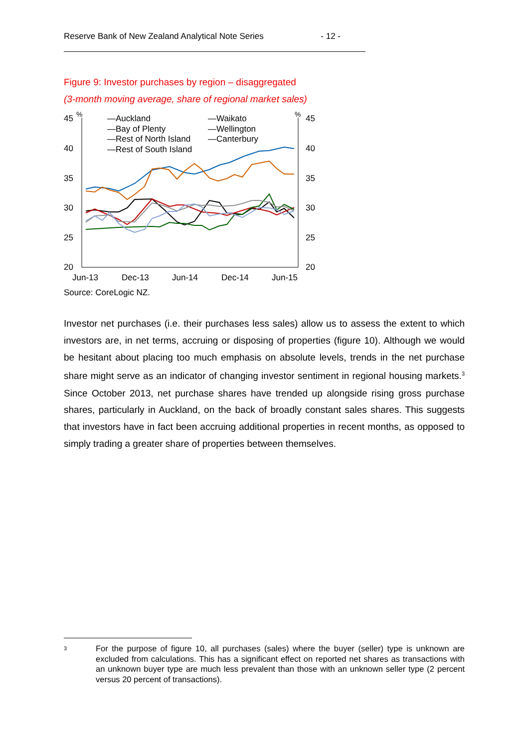Reserve Bank of New Zealand Analytical Note Series - 12 -
Figure 9: Investor purchases by region – disaggregated
(3-month moving average, share of regional market sales)
45
40
35
30
25
20
45
40
35
30
25
20
%
%
Jun-13
Dec-13
Jun-14
Dec-14
Jun-15
—Auckland
—Bay of Plenty
—Rest of North Island
—Rest of South Island
—Waikato
—Wellington
—Canterbury
Source: CoreLogic NZ.
Investor net purchases (i.e. their purchases less sales) allow us to assess the extent to which investors are, in net terms, accruing or disposing of properties (figure 10). Although we would be hesitant about placing too much emphasis on absolute levels, trends in the net purchase share might serve as an indicator of changing investor sentiment in regional housing markets.<sup>3</sup> Since October 2013, net purchase shares have trended up alongside rising gross purchase shares, particularly in Auckland, on the back of broadly constant sales shares. This suggests that investors have in fact been accruing additional properties in recent months, as opposed to simply trading a greater share of properties between themselves.
<sup>3</sup>
For the purpose of figure 10, all purchases (sales) where the buyer (seller) type is unknown are excluded from calculations. This has a significant effect on reported net shares as transactions with an unknown buyer type are much less prevalent than those with an unknown seller type (2 percent versus 20 percent of transactions).